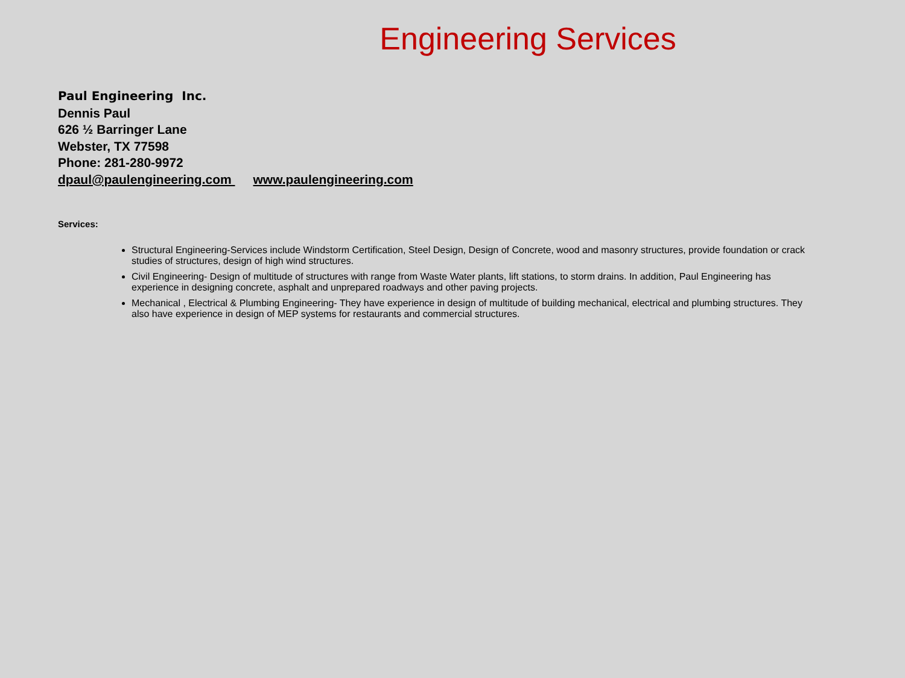Engineering Services
Paul Engineering Inc.
Dennis Paul
626 ½ Barringer Lane
Webster, TX 77598
Phone: 281-280-9972
dpaul@paulengineering.com www.paulengineering.com
Services:
Structural Engineering-Services include Windstorm Certification, Steel Design, Design of Concrete, wood and masonry structures, provide foundation or crack studies of structures, design of high wind structures.
Civil Engineering- Design of multitude of structures with range from Waste Water plants, lift stations, to storm drains. In addition, Paul Engineering has experience in designing concrete, asphalt and unprepared roadways and other paving projects.
Mechanical , Electrical & Plumbing Engineering- They have experience in design of multitude of building mechanical, electrical and plumbing structures. They also have experience in design of MEP systems for restaurants and commercial structures.